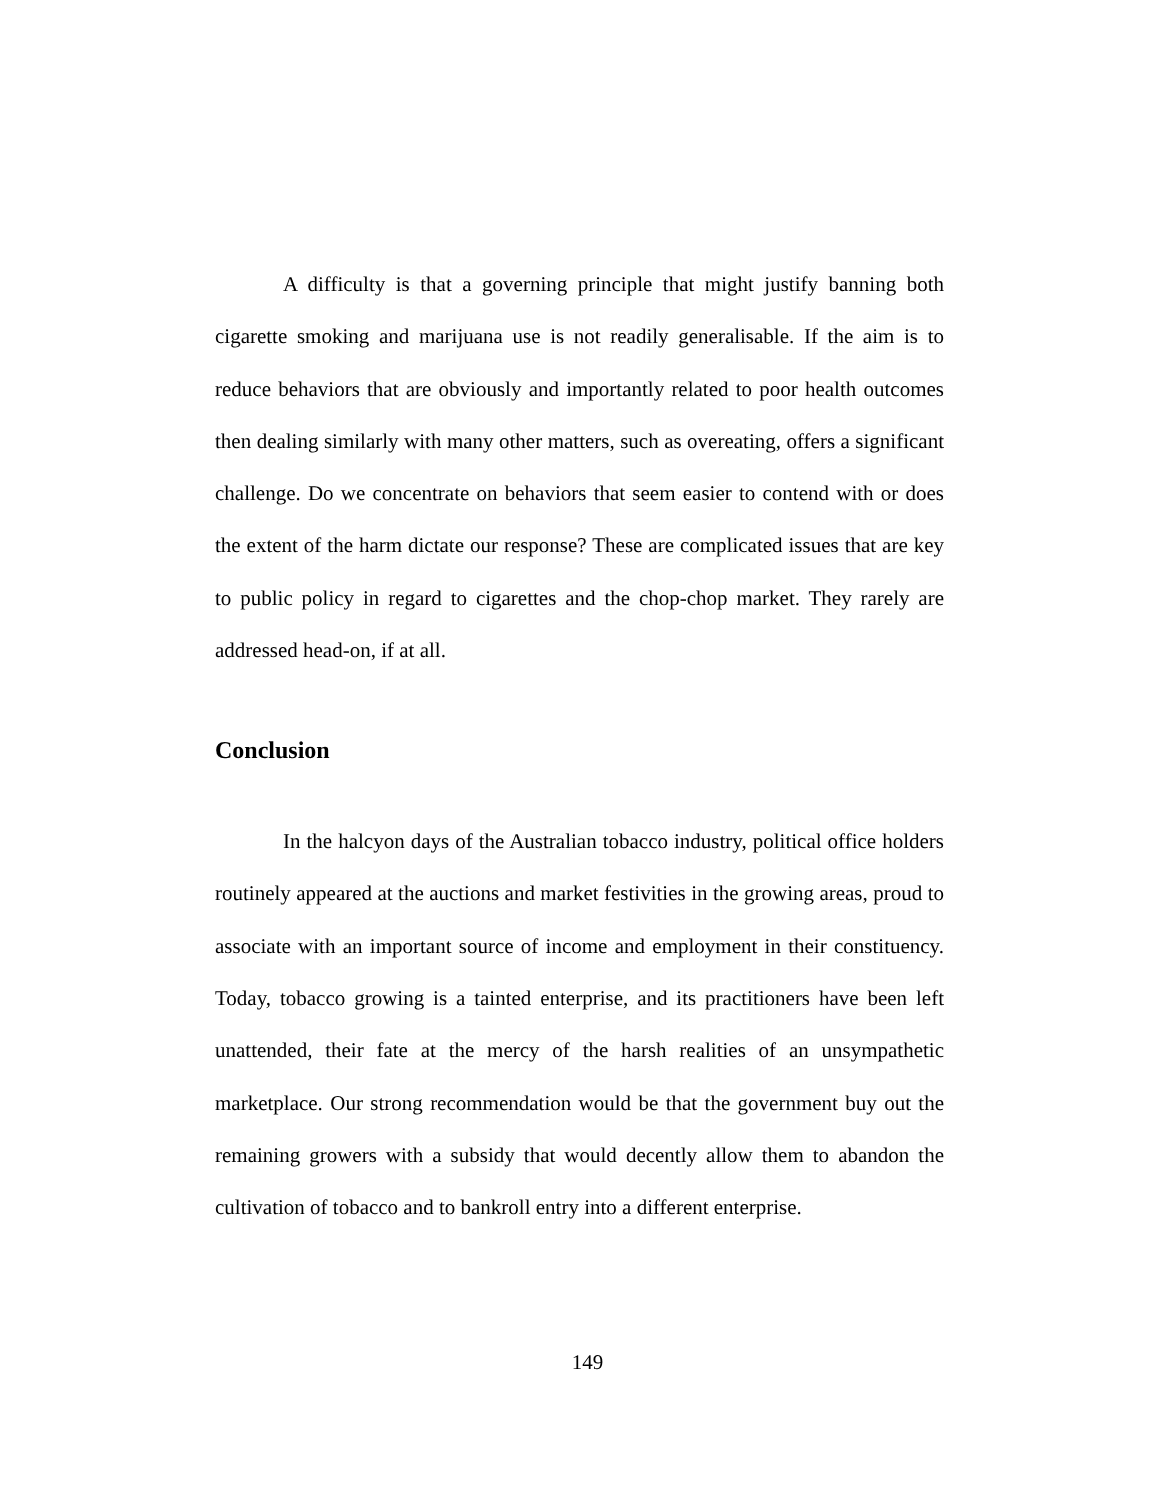A difficulty is that a governing principle that might justify banning both cigarette smoking and marijuana use is not readily generalisable. If the aim is to reduce behaviors that are obviously and importantly related to poor health outcomes then dealing similarly with many other matters, such as overeating, offers a significant challenge. Do we concentrate on behaviors that seem easier to contend with or does the extent of the harm dictate our response? These are complicated issues that are key to public policy in regard to cigarettes and the chop-chop market. They rarely are addressed head-on, if at all.
Conclusion
In the halcyon days of the Australian tobacco industry, political office holders routinely appeared at the auctions and market festivities in the growing areas, proud to associate with an important source of income and employment in their constituency. Today, tobacco growing is a tainted enterprise, and its practitioners have been left unattended, their fate at the mercy of the harsh realities of an unsympathetic marketplace. Our strong recommendation would be that the government buy out the remaining growers with a subsidy that would decently allow them to abandon the cultivation of tobacco and to bankroll entry into a different enterprise.
149